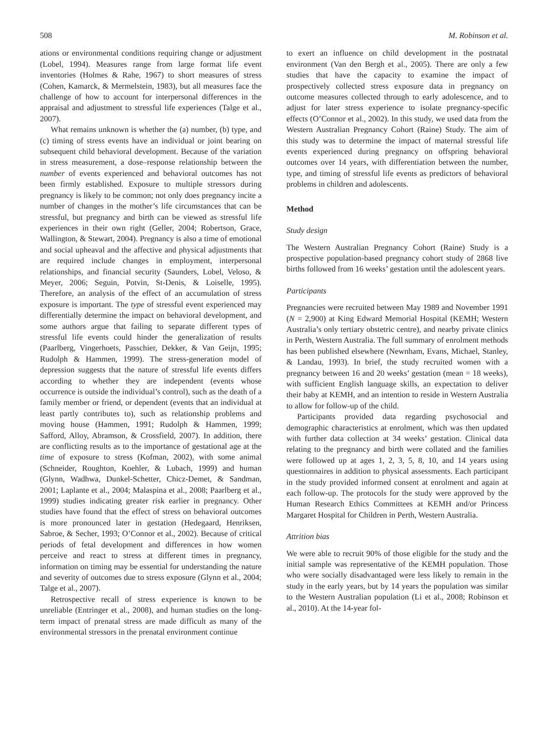508 M. Robinson et al.
ations or environmental conditions requiring change or adjustment (Lobel, 1994). Measures range from large format life event inventories (Holmes & Rahe, 1967) to short measures of stress (Cohen, Kamarck, & Mermelstein, 1983), but all measures face the challenge of how to account for interpersonal differences in the appraisal and adjustment to stressful life experiences (Talge et al., 2007).
What remains unknown is whether the (a) number, (b) type, and (c) timing of stress events have an individual or joint bearing on subsequent child behavioral development. Because of the variation in stress measurement, a dose–response relationship between the number of events experienced and behavioral outcomes has not been firmly established. Exposure to multiple stressors during pregnancy is likely to be common; not only does pregnancy incite a number of changes in the mother’s life circumstances that can be stressful, but pregnancy and birth can be viewed as stressful life experiences in their own right (Geller, 2004; Robertson, Grace, Wallington, & Stewart, 2004). Pregnancy is also a time of emotional and social upheaval and the affective and physical adjustments that are required include changes in employment, interpersonal relationships, and financial security (Saunders, Lobel, Veloso, & Meyer, 2006; Seguin, Potvin, St-Denis, & Loiselle, 1995). Therefore, an analysis of the effect of an accumulation of stress exposure is important. The type of stressful event experienced may differentially determine the impact on behavioral development, and some authors argue that failing to separate different types of stressful life events could hinder the generalization of results (Paarlberg, Vingerhoets, Passchier, Dekker, & Van Geijn, 1995; Rudolph & Hammen, 1999). The stress-generation model of depression suggests that the nature of stressful life events differs according to whether they are independent (events whose occurrence is outside the individual’s control), such as the death of a family member or friend, or dependent (events that an individual at least partly contributes to), such as relationship problems and moving house (Hammen, 1991; Rudolph & Hammen, 1999; Safford, Alloy, Abramson, & Crossfield, 2007). In addition, there are conflicting results as to the importance of gestational age at the time of exposure to stress (Kofman, 2002), with some animal (Schneider, Roughton, Koehler, & Lubach, 1999) and human (Glynn, Wadhwa, Dunkel-Schetter, Chicz-Demet, & Sandman, 2001; Laplante et al., 2004; Malaspina et al., 2008; Paarlberg et al., 1999) studies indicating greater risk earlier in pregnancy. Other studies have found that the effect of stress on behavioral outcomes is more pronounced later in gestation (Hedegaard, Henriksen, Sabroe, & Secher, 1993; O’Connor et al., 2002). Because of critical periods of fetal development and differences in how women perceive and react to stress at different times in pregnancy, information on timing may be essential for understanding the nature and severity of outcomes due to stress exposure (Glynn et al., 2004; Talge et al., 2007).
Retrospective recall of stress experience is known to be unreliable (Entringer et al., 2008), and human studies on the long-term impact of prenatal stress are made difficult as many of the environmental stressors in the prenatal environment continue
to exert an influence on child development in the postnatal environment (Van den Bergh et al., 2005). There are only a few studies that have the capacity to examine the impact of prospectively collected stress exposure data in pregnancy on outcome measures collected through to early adolescence, and to adjust for later stress experience to isolate pregnancy-specific effects (O’Connor et al., 2002). In this study, we used data from the Western Australian Pregnancy Cohort (Raine) Study. The aim of this study was to determine the impact of maternal stressful life events experienced during pregnancy on offspring behavioral outcomes over 14 years, with differentiation between the number, type, and timing of stressful life events as predictors of behavioral problems in children and adolescents.
Method
Study design
The Western Australian Pregnancy Cohort (Raine) Study is a prospective population-based pregnancy cohort study of 2868 live births followed from 16 weeks’ gestation until the adolescent years.
Participants
Pregnancies were recruited between May 1989 and November 1991 (N = 2,900) at King Edward Memorial Hospital (KEMH; Western Australia’s only tertiary obstetric centre), and nearby private clinics in Perth, Western Australia. The full summary of enrolment methods has been published elsewhere (Newnham, Evans, Michael, Stanley, & Landau, 1993). In brief, the study recruited women with a pregnancy between 16 and 20 weeks’ gestation (mean = 18 weeks), with sufficient English language skills, an expectation to deliver their baby at KEMH, and an intention to reside in Western Australia to allow for follow-up of the child.
Participants provided data regarding psychosocial and demographic characteristics at enrolment, which was then updated with further data collection at 34 weeks’ gestation. Clinical data relating to the pregnancy and birth were collated and the families were followed up at ages 1, 2, 3, 5, 8, 10, and 14 years using questionnaires in addition to physical assessments. Each participant in the study provided informed consent at enrolment and again at each follow-up. The protocols for the study were approved by the Human Research Ethics Committees at KEMH and/or Princess Margaret Hospital for Children in Perth, Western Australia.
Attrition bias
We were able to recruit 90% of those eligible for the study and the initial sample was representative of the KEMH population. Those who were socially disadvantaged were less likely to remain in the study in the early years, but by 14 years the population was similar to the Western Australian population (Li et al., 2008; Robinson et al., 2010). At the 14-year fol-